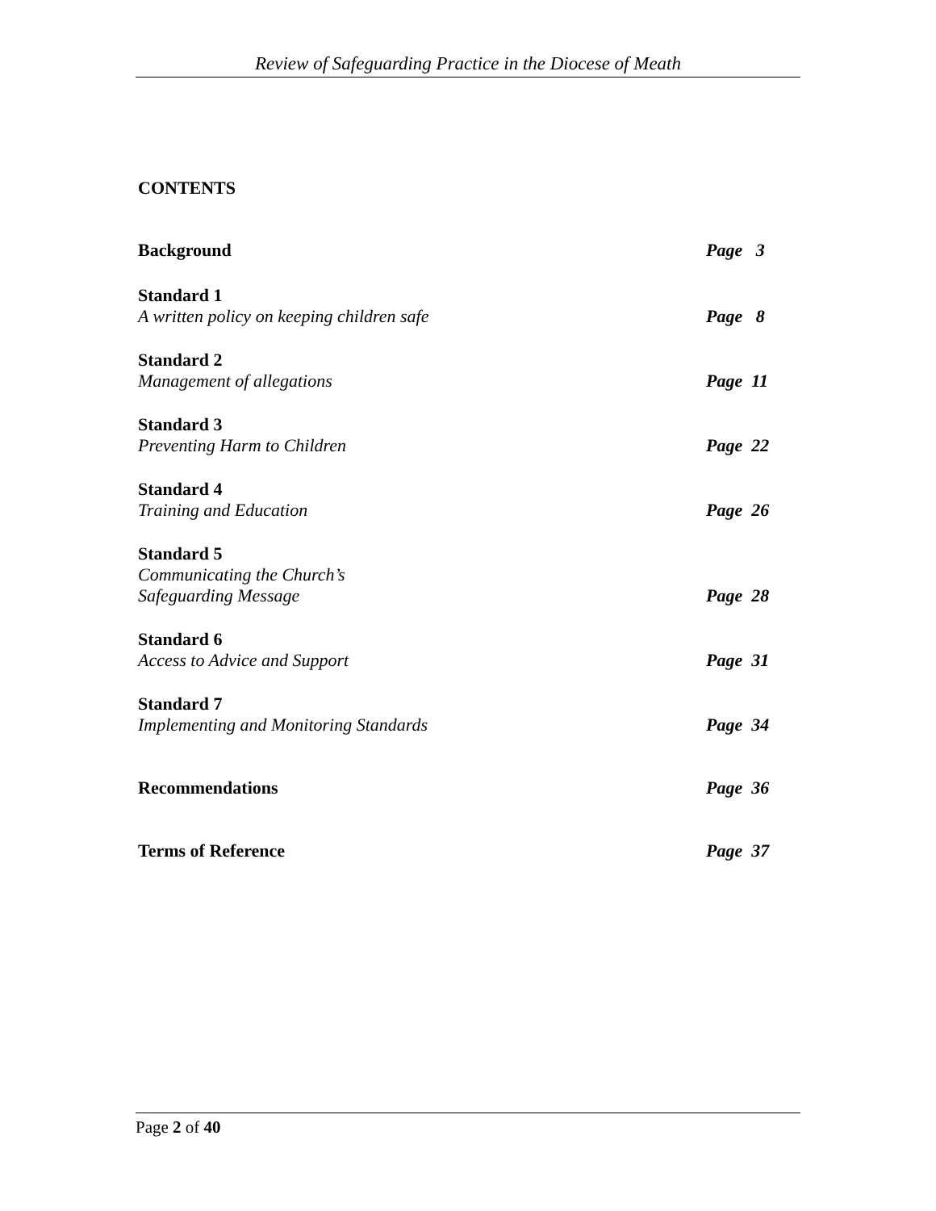Review of Safeguarding Practice in the Diocese of Meath
CONTENTS
Background
Page 3
Standard 1
A written policy on keeping children safe
Page 8
Standard 2
Management of allegations
Page 11
Standard 3
Preventing Harm to Children
Page 22
Standard 4
Training and Education
Page 26
Standard 5
Communicating the Church’s
Safeguarding Message
Page 28
Standard 6
Access to Advice and Support
Page 31
Standard 7
Implementing and Monitoring Standards
Page 34
Recommendations
Page 36
Terms of Reference
Page 37
Page 2 of 40